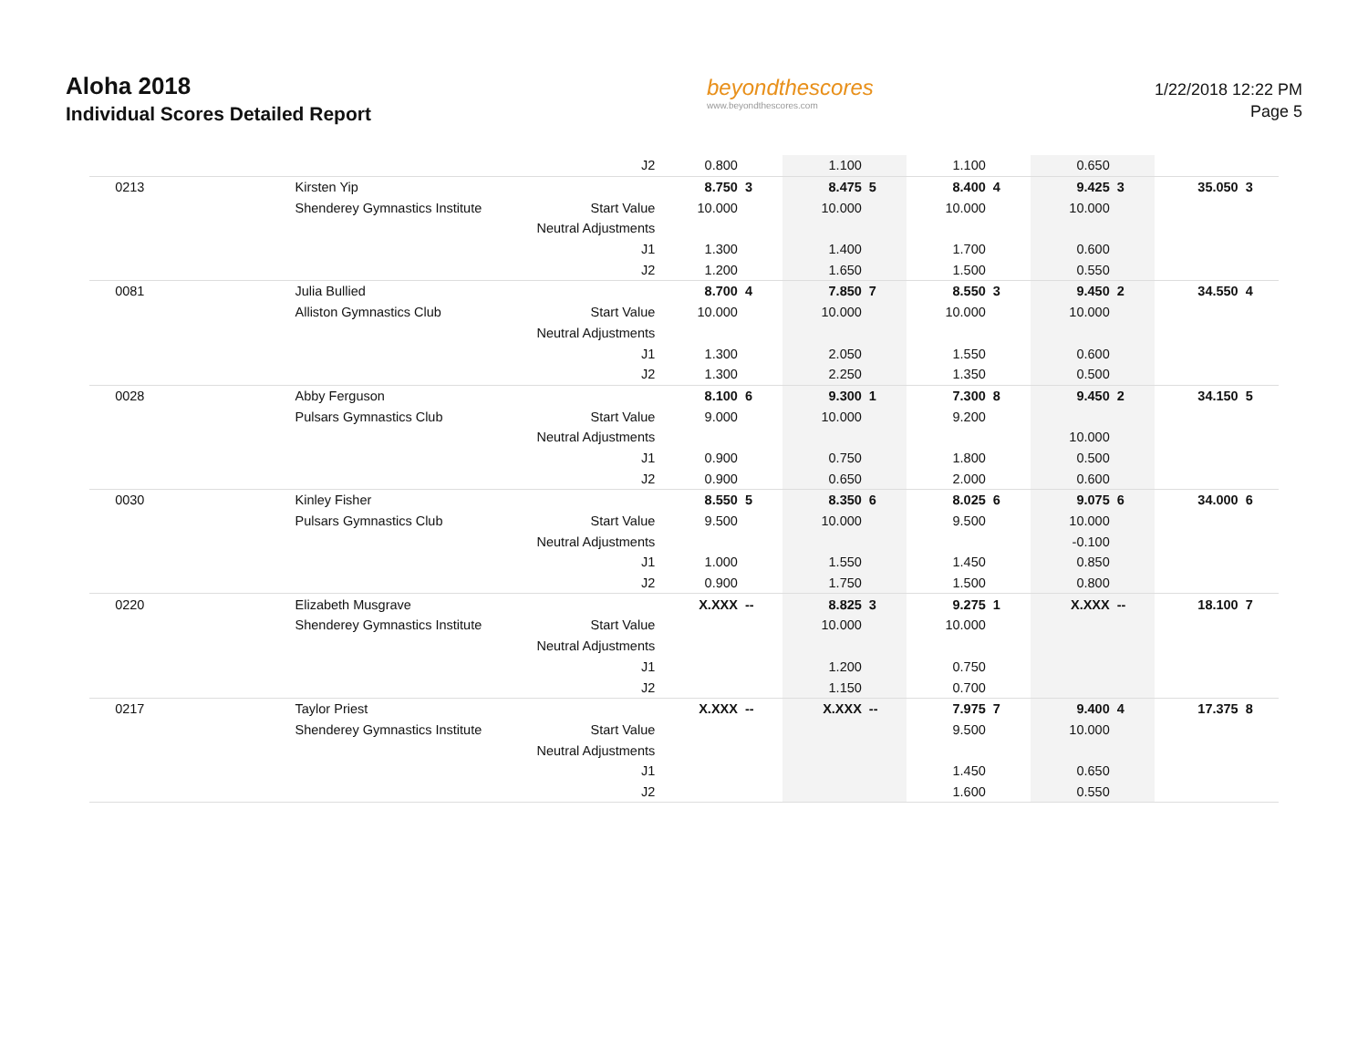Aloha 2018
Individual Scores Detailed Report
beyondthescores
www.beyondthescores.com
1/22/2018 12:22 PM
Page 5
| | | J2 | 0.800 | | 1.100 | | 1.100 | | 0.650 | | | |
| 0213 | Kirsten Yip | | 8.750 | 3 | 8.475 | 5 | 8.400 | 4 | 9.425 | 3 | 35.050 | 3 |
| | Shenderey Gymnastics Institute | Start Value | 10.000 | | 10.000 | | 10.000 | | 10.000 | | | |
| | | Neutral Adjustments | | | | | | | | | | |
| | | J1 | 1.300 | | 1.400 | | 1.700 | | 0.600 | | | |
| | | J2 | 1.200 | | 1.650 | | 1.500 | | 0.550 | | | |
| 0081 | Julia Bullied | | 8.700 | 4 | 7.850 | 7 | 8.550 | 3 | 9.450 | 2 | 34.550 | 4 |
| | Alliston Gymnastics Club | Start Value | 10.000 | | 10.000 | | 10.000 | | 10.000 | | | |
| | | Neutral Adjustments | | | | | | | | | | |
| | | J1 | 1.300 | | 2.050 | | 1.550 | | 0.600 | | | |
| | | J2 | 1.300 | | 2.250 | | 1.350 | | 0.500 | | | |
| 0028 | Abby Ferguson | | 8.100 | 6 | 9.300 | 1 | 7.300 | 8 | 9.450 | 2 | 34.150 | 5 |
| | Pulsars Gymnastics Club | Start Value | 9.000 | | 10.000 | | 9.200 | | | | | |
| | | Neutral Adjustments | | | | | | | 10.000 | | | |
| | | J1 | 0.900 | | 0.750 | | 1.800 | | 0.500 | | | |
| | | J2 | 0.900 | | 0.650 | | 2.000 | | 0.600 | | | |
| 0030 | Kinley Fisher | | 8.550 | 5 | 8.350 | 6 | 8.025 | 6 | 9.075 | 6 | 34.000 | 6 |
| | Pulsars Gymnastics Club | Start Value | 9.500 | | 10.000 | | 9.500 | | 10.000 | | | |
| | | Neutral Adjustments | | | | | | | -0.100 | | | |
| | | J1 | 1.000 | | 1.550 | | 1.450 | | 0.850 | | | |
| | | J2 | 0.900 | | 1.750 | | 1.500 | | 0.800 | | | |
| 0220 | Elizabeth Musgrave | | X.XXX | -- | 8.825 | 3 | 9.275 | 1 | X.XXX | -- | 18.100 | 7 |
| | Shenderey Gymnastics Institute | Start Value | | | 10.000 | | 10.000 | | | | | |
| | | Neutral Adjustments | | | | | | | | | | |
| | | J1 | | | 1.200 | | 0.750 | | | | | |
| | | J2 | | | 1.150 | | 0.700 | | | | | |
| 0217 | Taylor Priest | | X.XXX | -- | X.XXX | -- | 7.975 | 7 | 9.400 | 4 | 17.375 | 8 |
| | Shenderey Gymnastics Institute | Start Value | | | | | 9.500 | | 10.000 | | | |
| | | Neutral Adjustments | | | | | | | | | | |
| | | J1 | | | | | 1.450 | | 0.650 | | | |
| | | J2 | | | | | 1.600 | | 0.550 | | | |